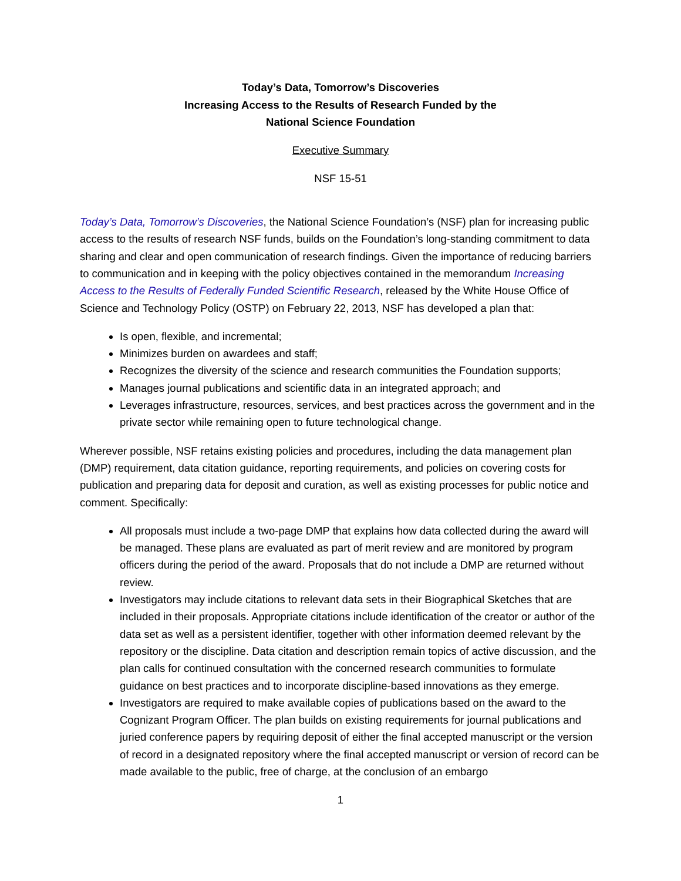Today’s Data, Tomorrow’s Discoveries
Increasing Access to the Results of Research Funded by the
National Science Foundation
Executive Summary
NSF 15-51
Today’s Data, Tomorrow’s Discoveries, the National Science Foundation’s (NSF) plan for increasing public access to the results of research NSF funds, builds on the Foundation’s long-standing commitment to data sharing and clear and open communication of research findings. Given the importance of reducing barriers to communication and in keeping with the policy objectives contained in the memorandum Increasing Access to the Results of Federally Funded Scientific Research, released by the White House Office of Science and Technology Policy (OSTP) on February 22, 2013, NSF has developed a plan that:
Is open, flexible, and incremental;
Minimizes burden on awardees and staff;
Recognizes the diversity of the science and research communities the Foundation supports;
Manages journal publications and scientific data in an integrated approach; and
Leverages infrastructure, resources, services, and best practices across the government and in the private sector while remaining open to future technological change.
Wherever possible, NSF retains existing policies and procedures, including the data management plan (DMP) requirement, data citation guidance, reporting requirements, and policies on covering costs for publication and preparing data for deposit and curation, as well as existing processes for public notice and comment. Specifically:
All proposals must include a two-page DMP that explains how data collected during the award will be managed. These plans are evaluated as part of merit review and are monitored by program officers during the period of the award. Proposals that do not include a DMP are returned without review.
Investigators may include citations to relevant data sets in their Biographical Sketches that are included in their proposals. Appropriate citations include identification of the creator or author of the data set as well as a persistent identifier, together with other information deemed relevant by the repository or the discipline. Data citation and description remain topics of active discussion, and the plan calls for continued consultation with the concerned research communities to formulate guidance on best practices and to incorporate discipline-based innovations as they emerge.
Investigators are required to make available copies of publications based on the award to the Cognizant Program Officer. The plan builds on existing requirements for journal publications and juried conference papers by requiring deposit of either the final accepted manuscript or the version of record in a designated repository where the final accepted manuscript or version of record can be made available to the public, free of charge, at the conclusion of an embargo
1